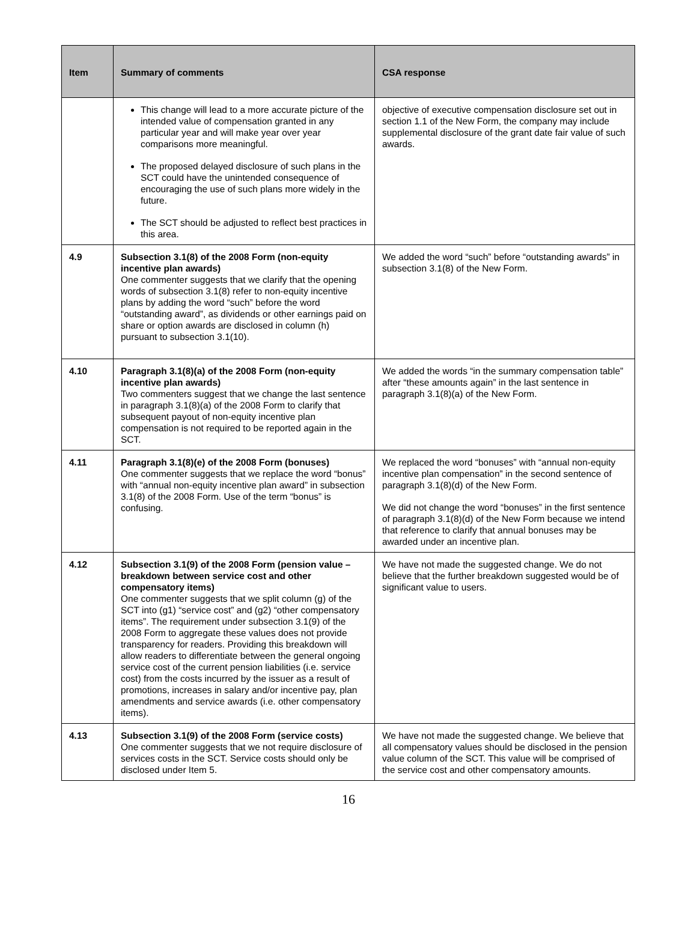| Item | Summary of comments | CSA response |
| --- | --- | --- |
| | This change will lead to a more accurate picture of the intended value of compensation granted in any particular year and will make year over year comparisons more meaningful. The proposed delayed disclosure of such plans in the SCT could have the unintended consequence of encouraging the use of such plans more widely in the future. The SCT should be adjusted to reflect best practices in this area. | objective of executive compensation disclosure set out in section 1.1 of the New Form, the company may include supplemental disclosure of the grant date fair value of such awards. |
| 4.9 | Subsection 3.1(8) of the 2008 Form (non-equity incentive plan awards) One commenter suggests that we clarify that the opening words of subsection 3.1(8) refer to non-equity incentive plans by adding the word “such” before the word “outstanding award”, as dividends or other earnings paid on share or option awards are disclosed in column (h) pursuant to subsection 3.1(10). | We added the word “such” before “outstanding awards” in subsection 3.1(8) of the New Form. |
| 4.10 | Paragraph 3.1(8)(a) of the 2008 Form (non-equity incentive plan awards) Two commenters suggest that we change the last sentence in paragraph 3.1(8)(a) of the 2008 Form to clarify that subsequent payout of non-equity incentive plan compensation is not required to be reported again in the SCT. | We added the words “in the summary compensation table” after “these amounts again” in the last sentence in paragraph 3.1(8)(a) of the New Form. |
| 4.11 | Paragraph 3.1(8)(e) of the 2008 Form (bonuses) One commenter suggests that we replace the word “bonus” with “annual non-equity incentive plan award” in subsection 3.1(8) of the 2008 Form. Use of the term “bonus” is confusing. | We replaced the word “bonuses” with “annual non-equity incentive plan compensation” in the second sentence of paragraph 3.1(8)(d) of the New Form. We did not change the word “bonuses” in the first sentence of paragraph 3.1(8)(d) of the New Form because we intend that reference to clarify that annual bonuses may be awarded under an incentive plan. |
| 4.12 | Subsection 3.1(9) of the 2008 Form (pension value – breakdown between service cost and other compensatory items) One commenter suggests that we split column (g) of the SCT into (g1) “service cost” and (g2) “other compensatory items”. The requirement under subsection 3.1(9) of the 2008 Form to aggregate these values does not provide transparency for readers. Providing this breakdown will allow readers to differentiate between the general ongoing service cost of the current pension liabilities (i.e. service cost) from the costs incurred by the issuer as a result of promotions, increases in salary and/or incentive pay, plan amendments and service awards (i.e. other compensatory items). | We have not made the suggested change. We do not believe that the further breakdown suggested would be of significant value to users. |
| 4.13 | Subsection 3.1(9) of the 2008 Form (service costs) One commenter suggests that we not require disclosure of services costs in the SCT. Service costs should only be disclosed under Item 5. | We have not made the suggested change. We believe that all compensatory values should be disclosed in the pension value column of the SCT. This value will be comprised of the service cost and other compensatory amounts. |
16